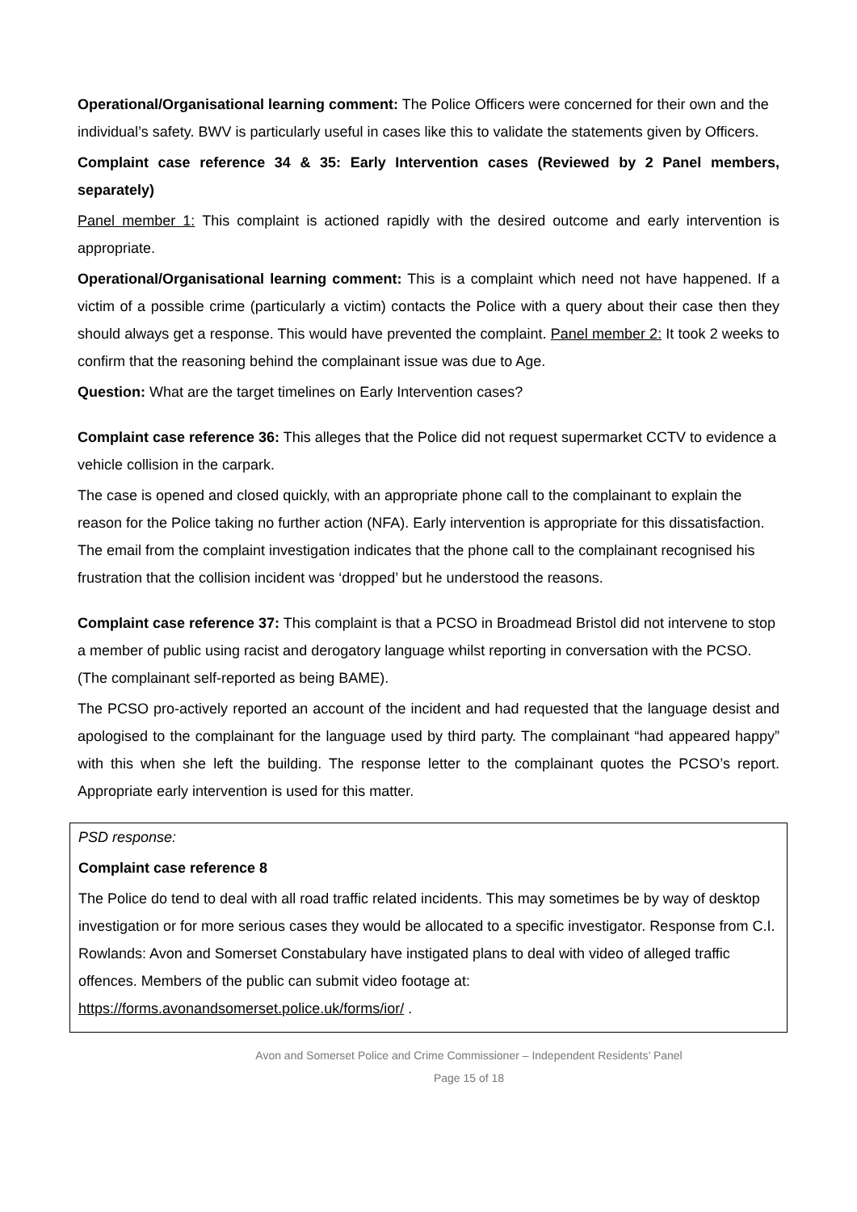Operational/Organisational learning comment: The Police Officers were concerned for their own and the individual’s safety. BWV is particularly useful in cases like this to validate the statements given by Officers.
Complaint case reference 34 & 35: Early Intervention cases (Reviewed by 2 Panel members, separately)
Panel member 1: This complaint is actioned rapidly with the desired outcome and early intervention is appropriate.
Operational/Organisational learning comment: This is a complaint which need not have happened. If a victim of a possible crime (particularly a victim) contacts the Police with a query about their case then they should always get a response. This would have prevented the complaint. Panel member 2: It took 2 weeks to confirm that the reasoning behind the complainant issue was due to Age.
Question: What are the target timelines on Early Intervention cases?
Complaint case reference 36: This alleges that the Police did not request supermarket CCTV to evidence a vehicle collision in the carpark.
The case is opened and closed quickly, with an appropriate phone call to the complainant to explain the reason for the Police taking no further action (NFA). Early intervention is appropriate for this dissatisfaction. The email from the complaint investigation indicates that the phone call to the complainant recognised his frustration that the collision incident was ‘dropped’ but he understood the reasons.
Complaint case reference 37: This complaint is that a PCSO in Broadmead Bristol did not intervene to stop a member of public using racist and derogatory language whilst reporting in conversation with the PCSO. (The complainant self-reported as being BAME).
The PCSO pro-actively reported an account of the incident and had requested that the language desist and apologised to the complainant for the language used by third party. The complainant “had appeared happy” with this when she left the building. The response letter to the complainant quotes the PCSO’s report. Appropriate early intervention is used for this matter.
PSD response:
Complaint case reference 8
The Police do tend to deal with all road traffic related incidents. This may sometimes be by way of desktop investigation or for more serious cases they would be allocated to a specific investigator. Response from C.I. Rowlands: Avon and Somerset Constabulary have instigated plans to deal with video of alleged traffic offences. Members of the public can submit video footage at: https://forms.avonandsomerset.police.uk/forms/ior/ .
Avon and Somerset Police and Crime Commissioner – Independent Residents’ Panel
Page 15 of 18